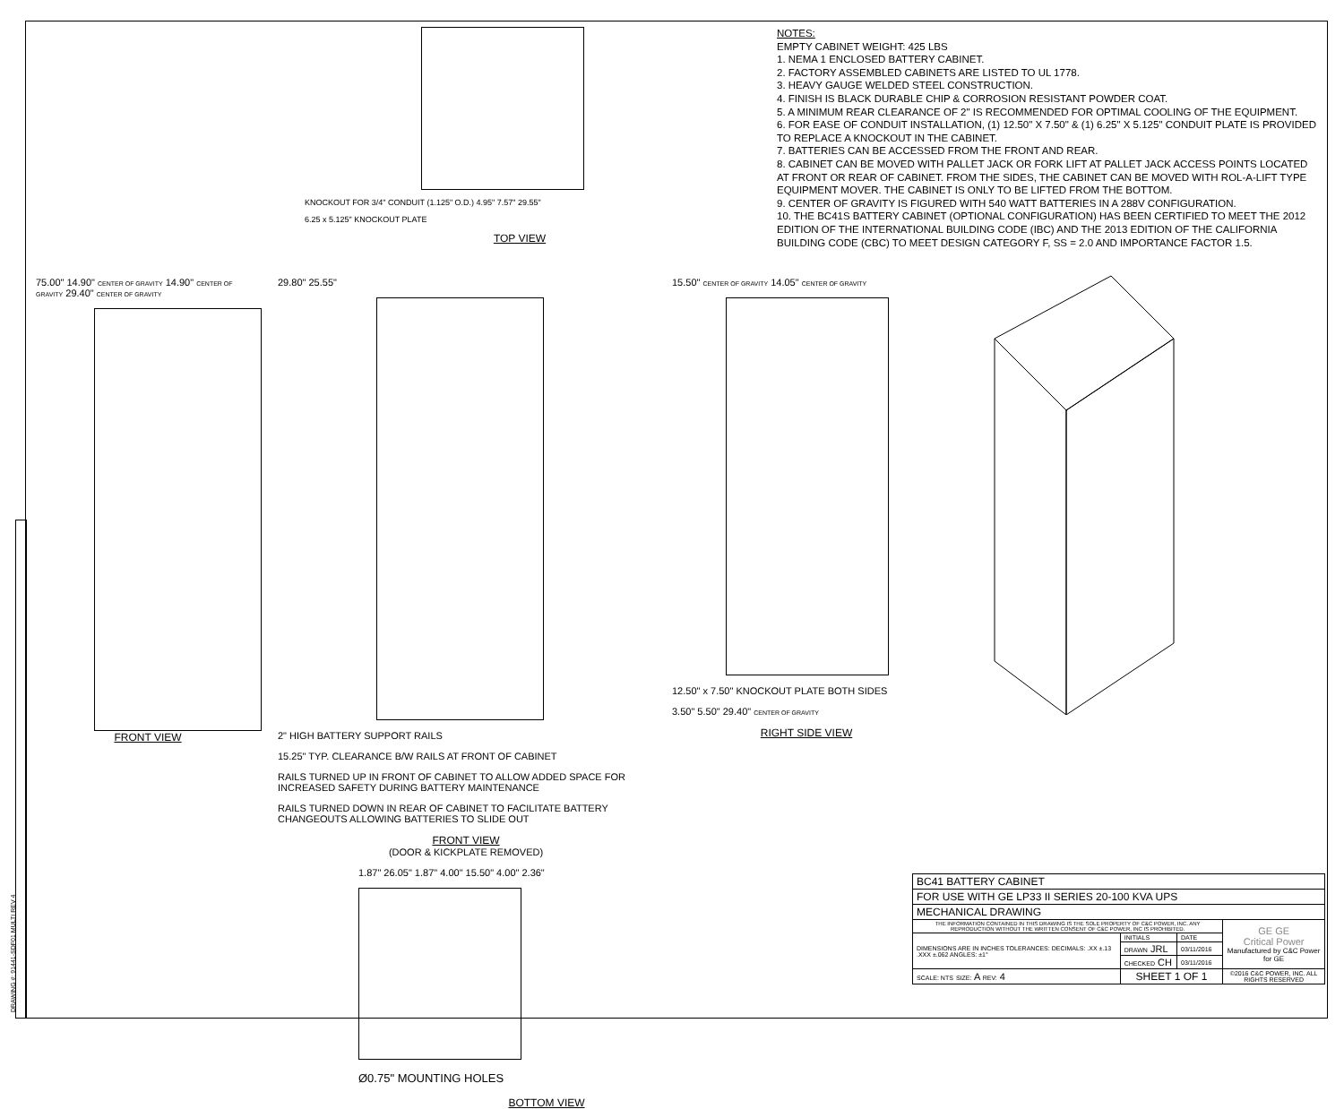DRAWING #: 91441-SDF01 MULTI REV 4
KNOCKOUT FOR 3/4" CONDUIT (1.125" O.D.) 4.95" 7.57" 29.55"
6.25 x 5.125" KNOCKOUT PLATE
TOP VIEW
NOTES:
EMPTY CABINET WEIGHT: 425 LBS
1. NEMA 1 ENCLOSED BATTERY CABINET.
2. FACTORY ASSEMBLED CABINETS ARE LISTED TO UL 1778.
3. HEAVY GAUGE WELDED STEEL CONSTRUCTION.
4. FINISH IS BLACK DURABLE CHIP & CORROSION RESISTANT POWDER COAT.
5. A MINIMUM REAR CLEARANCE OF 2" IS RECOMMENDED FOR OPTIMAL COOLING OF THE EQUIPMENT.
6. FOR EASE OF CONDUIT INSTALLATION, (1) 12.50" X 7.50" & (1) 6.25" X 5.125" CONDUIT PLATE IS PROVIDED TO REPLACE A KNOCKOUT IN THE CABINET.
7. BATTERIES CAN BE ACCESSED FROM THE FRONT AND REAR.
8. CABINET CAN BE MOVED WITH PALLET JACK OR FORK LIFT AT PALLET JACK ACCESS POINTS LOCATED AT FRONT OR REAR OF CABINET. FROM THE SIDES, THE CABINET CAN BE MOVED WITH ROL-A-LIFT TYPE EQUIPMENT MOVER. THE CABINET IS ONLY TO BE LIFTED FROM THE BOTTOM.
9. CENTER OF GRAVITY IS FIGURED WITH 540 WATT BATTERIES IN A 288V CONFIGURATION.
10. THE BC41S BATTERY CABINET (OPTIONAL CONFIGURATION) HAS BEEN CERTIFIED TO MEET THE 2012 EDITION OF THE INTERNATIONAL BUILDING CODE (IBC) AND THE 2013 EDITION OF THE CALIFORNIA BUILDING CODE (CBC) TO MEET DESIGN CATEGORY F, SS = 2.0 AND IMPORTANCE FACTOR 1.5.
75.00" 14.90" CENTER OF GRAVITY 14.90" CENTER OF GRAVITY 29.40" CENTER OF GRAVITY
FRONT VIEW
29.80" 25.55"
2" HIGH BATTERY SUPPORT RAILS
15.25" TYP. CLEARANCE B/W RAILS AT FRONT OF CABINET
RAILS TURNED UP IN FRONT OF CABINET TO ALLOW ADDED SPACE FOR INCREASED SAFETY DURING BATTERY MAINTENANCE
RAILS TURNED DOWN IN REAR OF CABINET TO FACILITATE BATTERY CHANGEOUTS ALLOWING BATTERIES TO SLIDE OUT
FRONT VIEW
(DOOR & KICKPLATE REMOVED)
15.50" CENTER OF GRAVITY 14.05" CENTER OF GRAVITY
12.50" x 7.50" KNOCKOUT PLATE BOTH SIDES
3.50" 5.50" 29.40" CENTER OF GRAVITY
RIGHT SIDE VIEW
1.87" 26.05" 1.87" 4.00" 15.50" 4.00" 2.36"
Ø0.75" MOUNTING HOLES
BOTTOM VIEW
| BC41 BATTERY CABINET | | | |
| FOR USE WITH GE LP33 II SERIES 20-100 KVA UPS | | | |
| MECHANICAL DRAWING | | | |
| THE INFORMATION CONTAINED IN THIS DRAWING IS THE SOLE PROPERTY OF C&C POWER, INC. ANY REPRODUCTION WITHOUT THE WRITTEN CONSENT OF C&C POWER, INC IS PROHIBITED. | | | GE GE Critical Power Manufactured by C&C Power for GE |
| DIMENSIONS ARE IN INCHES TOLERANCES: DECIMALS: .XX ±.13 .XXX ±.062 ANGLES: ±1° | INITIALS | DATE | |
| | DRAWN JRL | 03/11/2016 | |
| | CHECKED CH | 03/11/2016 | |
| SCALE: NTS SIZE: A REV: 4 | SHEET 1 OF 1 | | ©2016 C&C POWER, INC. ALL RIGHTS RESERVED |